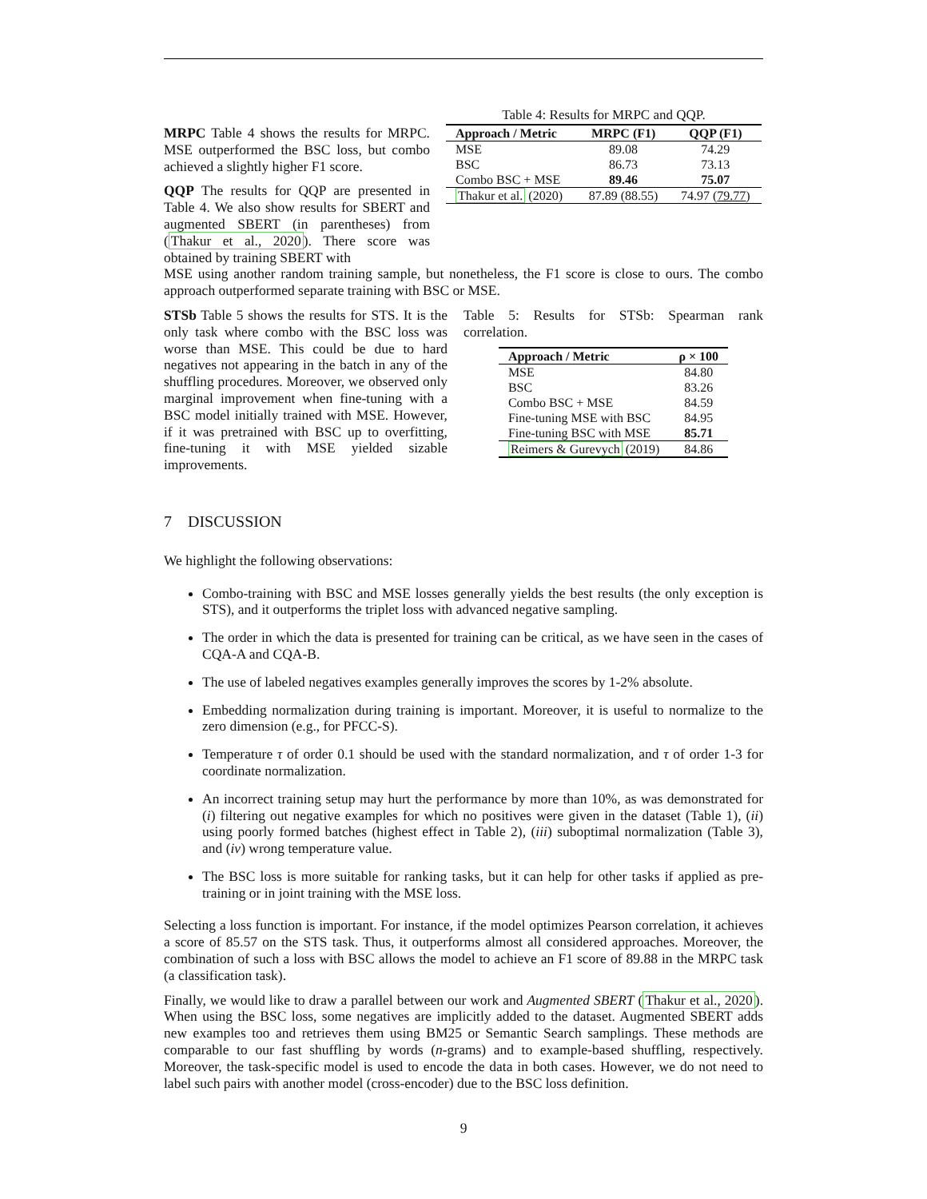MRPC Table 4 shows the results for MRPC. MSE outperformed the BSC loss, but combo achieved a slightly higher F1 score.
QQP The results for QQP are presented in Table 4. We also show results for SBERT and augmented SBERT (in parentheses) from (Thakur et al., 2020). There score was obtained by training SBERT with
Table 4: Results for MRPC and QQP.
| Approach / Metric | MRPC (F1) | QQP (F1) |
| --- | --- | --- |
| MSE | 89.08 | 74.29 |
| BSC | 86.73 | 73.13 |
| Combo BSC + MSE | 89.46 | 75.07 |
| Thakur et al. (2020) | 87.89 (88.55) | 74.97 ( 79.77 ) |
MSE using another random training sample, but nonetheless, the F1 score is close to ours. The combo approach outperformed separate training with BSC or MSE.
STSb Table 5 shows the results for STS. It is the only task where combo with the BSC loss was worse than MSE. This could be due to hard negatives not appearing in the batch in any of the shuffling procedures. Moreover, we observed only marginal improvement when fine-tuning with a BSC model initially trained with MSE. However, if it was pretrained with BSC up to overfitting, fine-tuning it with MSE yielded sizable improvements.
Table 5: Results for STSb: Spearman rank correlation.
| Approach / Metric | ρ × 100 |
| --- | --- |
| MSE | 84.80 |
| BSC | 83.26 |
| Combo BSC + MSE | 84.59 |
| Fine-tuning MSE with BSC | 84.95 |
| Fine-tuning BSC with MSE | 85.71 |
| Reimers & Gurevych (2019) | 84.86 |
7 DISCUSSION
We highlight the following observations:
Combo-training with BSC and MSE losses generally yields the best results (the only exception is STS), and it outperforms the triplet loss with advanced negative sampling.
The order in which the data is presented for training can be critical, as we have seen in the cases of CQA-A and CQA-B.
The use of labeled negatives examples generally improves the scores by 1-2% absolute.
Embedding normalization during training is important. Moreover, it is useful to normalize to the zero dimension (e.g., for PFCC-S).
Temperature τ of order 0.1 should be used with the standard normalization, and τ of order 1-3 for coordinate normalization.
An incorrect training setup may hurt the performance by more than 10%, as was demonstrated for (i) filtering out negative examples for which no positives were given in the dataset (Table 1), (ii) using poorly formed batches (highest effect in Table 2), (iii) suboptimal normalization (Table 3), and (iv) wrong temperature value.
The BSC loss is more suitable for ranking tasks, but it can help for other tasks if applied as pre-training or in joint training with the MSE loss.
Selecting a loss function is important. For instance, if the model optimizes Pearson correlation, it achieves a score of 85.57 on the STS task. Thus, it outperforms almost all considered approaches. Moreover, the combination of such a loss with BSC allows the model to achieve an F1 score of 89.88 in the MRPC task (a classification task).
Finally, we would like to draw a parallel between our work and Augmented SBERT (Thakur et al., 2020). When using the BSC loss, some negatives are implicitly added to the dataset. Augmented SBERT adds new examples too and retrieves them using BM25 or Semantic Search samplings. These methods are comparable to our fast shuffling by words (n-grams) and to example-based shuffling, respectively. Moreover, the task-specific model is used to encode the data in both cases. However, we do not need to label such pairs with another model (cross-encoder) due to the BSC loss definition.
9